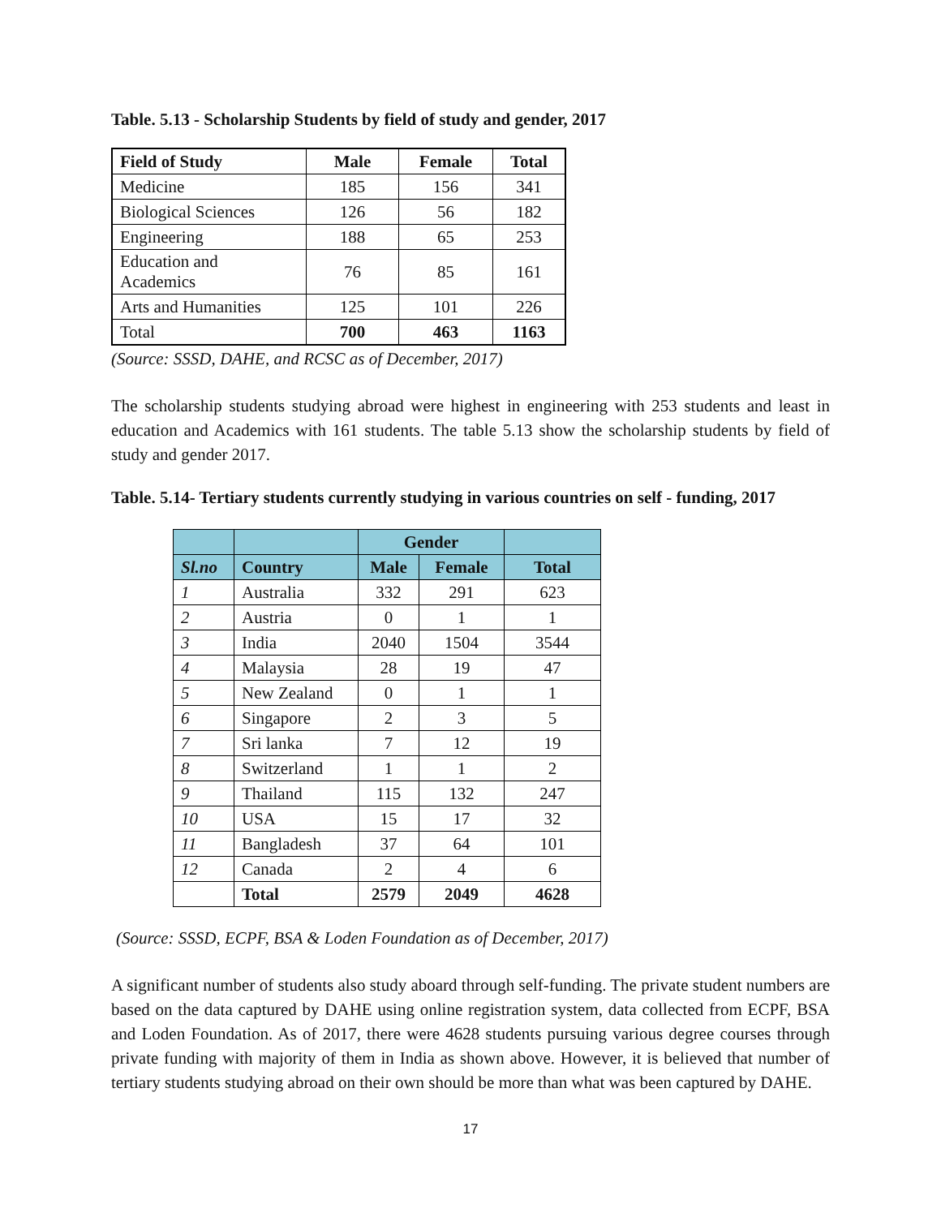Table. 5.13 - Scholarship Students by field of study and gender, 2017
| Field of Study | Male | Female | Total |
| --- | --- | --- | --- |
| Medicine | 185 | 156 | 341 |
| Biological Sciences | 126 | 56 | 182 |
| Engineering | 188 | 65 | 253 |
| Education and Academics | 76 | 85 | 161 |
| Arts and Humanities | 125 | 101 | 226 |
| Total | 700 | 463 | 1163 |
(Source: SSSD, DAHE, and RCSC as of December, 2017)
The scholarship students studying abroad were highest in engineering with 253 students and least in education and Academics with 161 students. The table 5.13 show the scholarship students by field of study and gender 2017.
Table. 5.14- Tertiary students currently studying in various countries on self - funding, 2017
| | | Gender | | |
| --- | --- | --- | --- | --- |
| Sl.no | Country | Male | Female | Total |
| 1 | Australia | 332 | 291 | 623 |
| 2 | Austria | 0 | 1 | 1 |
| 3 | India | 2040 | 1504 | 3544 |
| 4 | Malaysia | 28 | 19 | 47 |
| 5 | New Zealand | 0 | 1 | 1 |
| 6 | Singapore | 2 | 3 | 5 |
| 7 | Sri lanka | 7 | 12 | 19 |
| 8 | Switzerland | 1 | 1 | 2 |
| 9 | Thailand | 115 | 132 | 247 |
| 10 | USA | 15 | 17 | 32 |
| 11 | Bangladesh | 37 | 64 | 101 |
| 12 | Canada | 2 | 4 | 6 |
| | Total | 2579 | 2049 | 4628 |
(Source: SSSD, ECPF, BSA & Loden Foundation as of December, 2017)
A significant number of students also study aboard through self-funding. The private student numbers are based on the data captured by DAHE using online registration system, data collected from ECPF, BSA and Loden Foundation. As of 2017, there were 4628 students pursuing various degree courses through private funding with majority of them in India as shown above. However, it is believed that number of tertiary students studying abroad on their own should be more than what was been captured by DAHE.
17